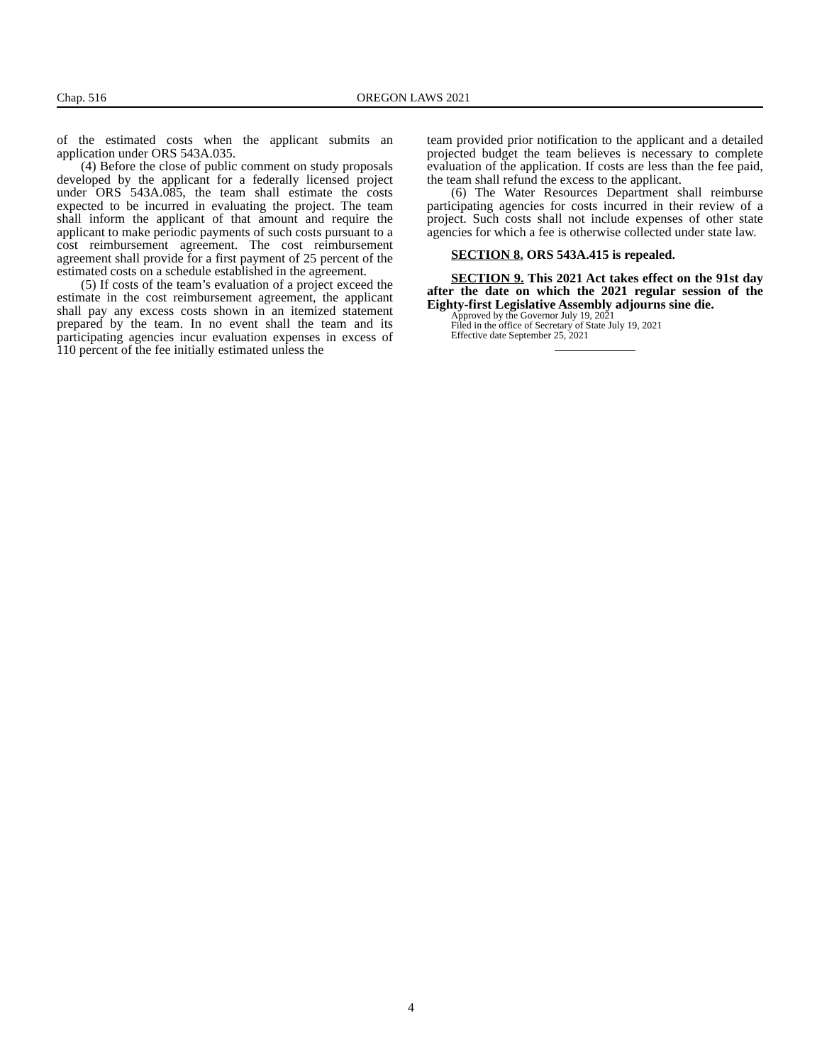Chap. 516 OREGON LAWS 2021
of the estimated costs when the applicant submits an application under ORS 543A.035.
(4) Before the close of public comment on study proposals developed by the applicant for a federally licensed project under ORS 543A.085, the team shall estimate the costs expected to be incurred in evaluating the project. The team shall inform the applicant of that amount and require the applicant to make periodic payments of such costs pursuant to a cost reimbursement agreement. The cost reimbursement agreement shall provide for a first payment of 25 percent of the estimated costs on a schedule established in the agreement.
(5) If costs of the team’s evaluation of a project exceed the estimate in the cost reimbursement agreement, the applicant shall pay any excess costs shown in an itemized statement prepared by the team. In no event shall the team and its participating agencies incur evaluation expenses in excess of 110 percent of the fee initially estimated unless the
team provided prior notification to the applicant and a detailed projected budget the team believes is necessary to complete evaluation of the application. If costs are less than the fee paid, the team shall refund the excess to the applicant.
(6) The Water Resources Department shall reimburse participating agencies for costs incurred in their review of a project. Such costs shall not include expenses of other state agencies for which a fee is otherwise collected under state law.
SECTION 8. ORS 543A.415 is repealed.
SECTION 9. This 2021 Act takes effect on the 91st day after the date on which the 2021 regular session of the Eighty-first Legislative Assembly adjourns sine die.
Approved by the Governor July 19, 2021
Filed in the office of Secretary of State July 19, 2021
Effective date September 25, 2021
4